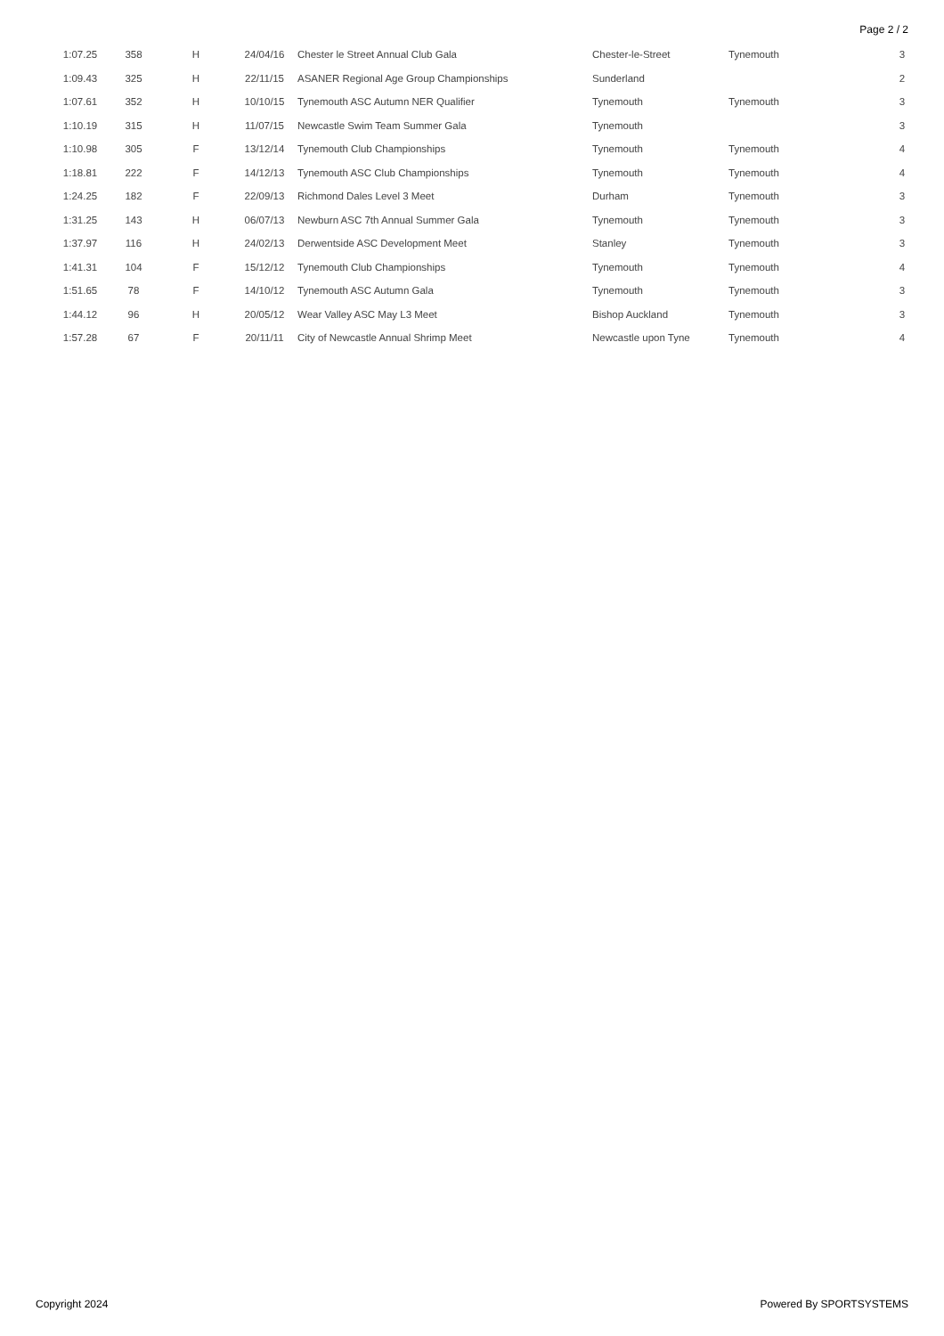Page 2 / 2
| 1:07.25 | 358 | H | 24/04/16 | Chester le Street Annual Club Gala | Chester-le-Street | Tynemouth | 3 |
| 1:09.43 | 325 | H | 22/11/15 | ASANER Regional Age Group Championships | Sunderland | | 2 |
| 1:07.61 | 352 | H | 10/10/15 | Tynemouth ASC Autumn NER Qualifier | Tynemouth | Tynemouth | 3 |
| 1:10.19 | 315 | H | 11/07/15 | Newcastle Swim Team Summer Gala | Tynemouth | | 3 |
| 1:10.98 | 305 | F | 13/12/14 | Tynemouth Club Championships | Tynemouth | Tynemouth | 4 |
| 1:18.81 | 222 | F | 14/12/13 | Tynemouth ASC Club Championships | Tynemouth | Tynemouth | 4 |
| 1:24.25 | 182 | F | 22/09/13 | Richmond Dales Level 3 Meet | Durham | Tynemouth | 3 |
| 1:31.25 | 143 | H | 06/07/13 | Newburn ASC 7th Annual Summer Gala | Tynemouth | Tynemouth | 3 |
| 1:37.97 | 116 | H | 24/02/13 | Derwentside ASC Development Meet | Stanley | Tynemouth | 3 |
| 1:41.31 | 104 | F | 15/12/12 | Tynemouth Club Championships | Tynemouth | Tynemouth | 4 |
| 1:51.65 | 78 | F | 14/10/12 | Tynemouth ASC Autumn Gala | Tynemouth | Tynemouth | 3 |
| 1:44.12 | 96 | H | 20/05/12 | Wear Valley ASC May L3 Meet | Bishop Auckland | Tynemouth | 3 |
| 1:57.28 | 67 | F | 20/11/11 | City of Newcastle Annual Shrimp Meet | Newcastle upon Tyne | Tynemouth | 4 |
Copyright 2024 Powered By SPORTSYSTEMS